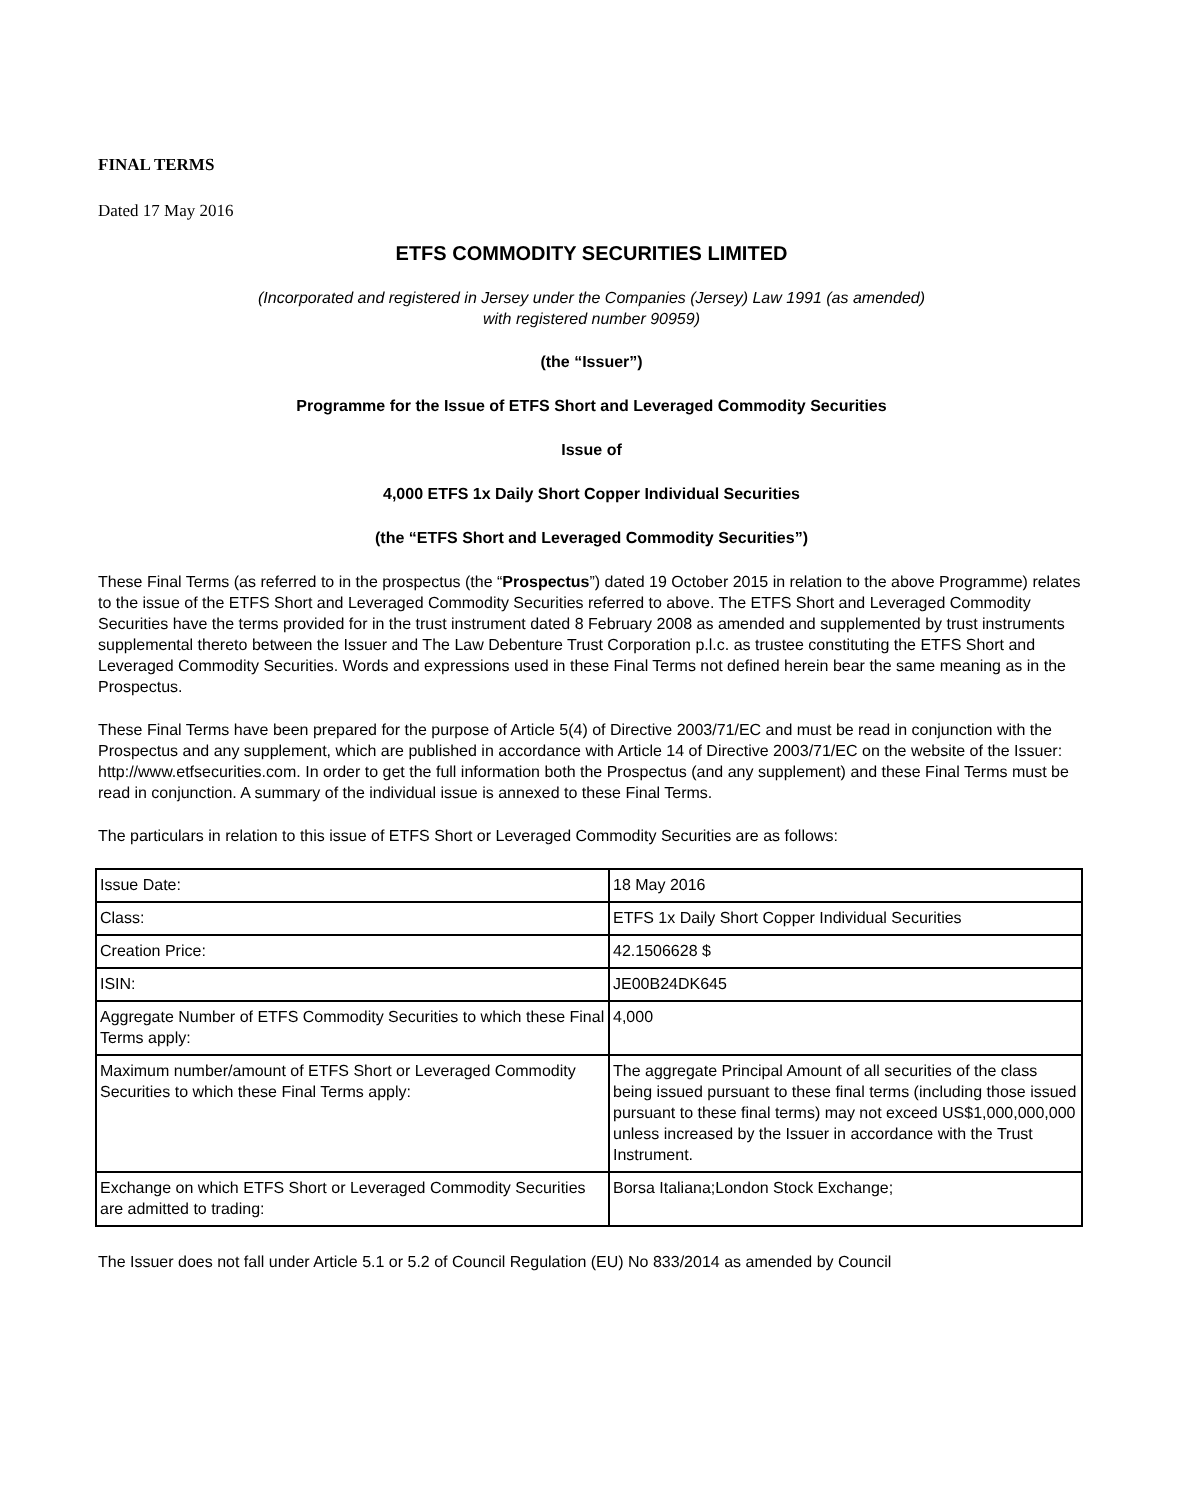FINAL TERMS
Dated 17 May 2016
ETFS COMMODITY SECURITIES LIMITED
(Incorporated and registered in Jersey under the Companies (Jersey) Law 1991 (as amended)
with registered number 90959)
(the “Issuer”)
Programme for the Issue of ETFS Short and Leveraged Commodity Securities
Issue of
4,000 ETFS 1x Daily Short Copper Individual Securities
(the “ETFS Short and Leveraged Commodity Securities”)
These Final Terms (as referred to in the prospectus (the “Prospectus”) dated 19 October 2015 in relation to the above Programme) relates to the issue of the ETFS Short and Leveraged Commodity Securities referred to above. The ETFS Short and Leveraged Commodity Securities have the terms provided for in the trust instrument dated 8 February 2008 as amended and supplemented by trust instruments supplemental thereto between the Issuer and The Law Debenture Trust Corporation p.l.c. as trustee constituting the ETFS Short and Leveraged Commodity Securities. Words and expressions used in these Final Terms not defined herein bear the same meaning as in the Prospectus.
These Final Terms have been prepared for the purpose of Article 5(4) of Directive 2003/71/EC and must be read in conjunction with the Prospectus and any supplement, which are published in accordance with Article 14 of Directive 2003/71/EC on the website of the Issuer: http://www.etfsecurities.com. In order to get the full information both the Prospectus (and any supplement) and these Final Terms must be read in conjunction. A summary of the individual issue is annexed to these Final Terms.
The particulars in relation to this issue of ETFS Short or Leveraged Commodity Securities are as follows:
| Issue Date: | 18 May 2016 |
| Class: | ETFS 1x Daily Short Copper Individual Securities |
| Creation Price: | 42.1506628 $ |
| ISIN: | JE00B24DK645 |
| Aggregate Number of ETFS Commodity Securities to which these Final Terms apply: | 4,000 |
| Maximum number/amount of ETFS Short or Leveraged Commodity Securities to which these Final Terms apply: | The aggregate Principal Amount of all securities of the class being issued pursuant to these final terms (including those issued pursuant to these final terms) may not exceed US$1,000,000,000 unless increased by the Issuer in accordance with the Trust Instrument. |
| Exchange on which ETFS Short or Leveraged Commodity Securities are admitted to trading: | Borsa Italiana;London Stock Exchange; |
The Issuer does not fall under Article 5.1 or 5.2 of Council Regulation (EU) No 833/2014 as amended by Council